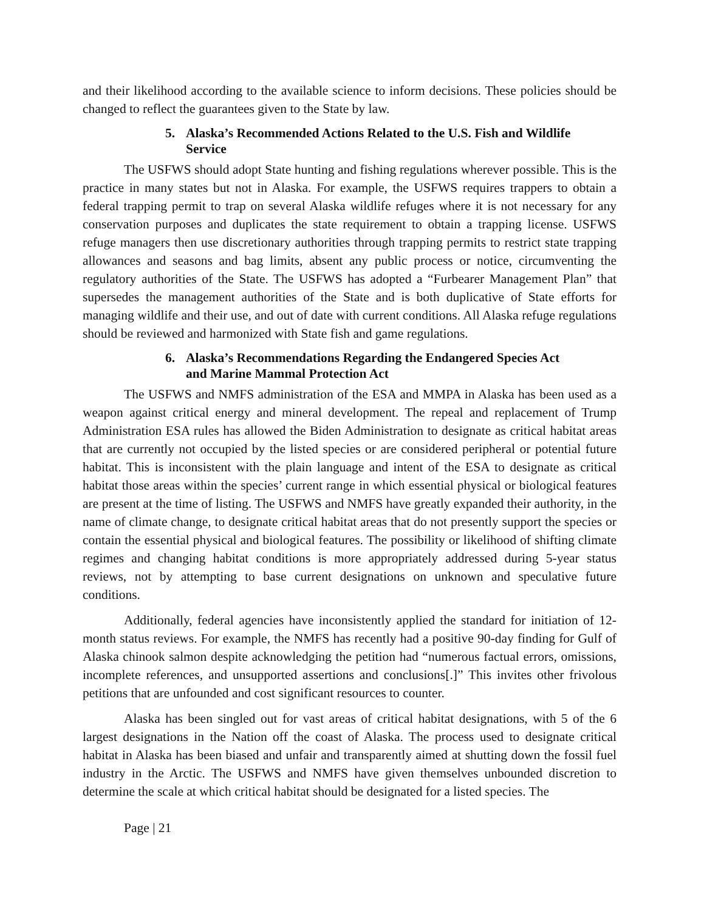and their likelihood according to the available science to inform decisions. These policies should be changed to reflect the guarantees given to the State by law.
5. Alaska’s Recommended Actions Related to the U.S. Fish and Wildlife Service
The USFWS should adopt State hunting and fishing regulations wherever possible. This is the practice in many states but not in Alaska. For example, the USFWS requires trappers to obtain a federal trapping permit to trap on several Alaska wildlife refuges where it is not necessary for any conservation purposes and duplicates the state requirement to obtain a trapping license. USFWS refuge managers then use discretionary authorities through trapping permits to restrict state trapping allowances and seasons and bag limits, absent any public process or notice, circumventing the regulatory authorities of the State. The USFWS has adopted a “Furbearer Management Plan” that supersedes the management authorities of the State and is both duplicative of State efforts for managing wildlife and their use, and out of date with current conditions. All Alaska refuge regulations should be reviewed and harmonized with State fish and game regulations.
6. Alaska’s Recommendations Regarding the Endangered Species Act and Marine Mammal Protection Act
The USFWS and NMFS administration of the ESA and MMPA in Alaska has been used as a weapon against critical energy and mineral development. The repeal and replacement of Trump Administration ESA rules has allowed the Biden Administration to designate as critical habitat areas that are currently not occupied by the listed species or are considered peripheral or potential future habitat. This is inconsistent with the plain language and intent of the ESA to designate as critical habitat those areas within the species’ current range in which essential physical or biological features are present at the time of listing. The USFWS and NMFS have greatly expanded their authority, in the name of climate change, to designate critical habitat areas that do not presently support the species or contain the essential physical and biological features. The possibility or likelihood of shifting climate regimes and changing habitat conditions is more appropriately addressed during 5-year status reviews, not by attempting to base current designations on unknown and speculative future conditions.
Additionally, federal agencies have inconsistently applied the standard for initiation of 12-month status reviews. For example, the NMFS has recently had a positive 90-day finding for Gulf of Alaska chinook salmon despite acknowledging the petition had “numerous factual errors, omissions, incomplete references, and unsupported assertions and conclusions[.]” This invites other frivolous petitions that are unfounded and cost significant resources to counter.
Alaska has been singled out for vast areas of critical habitat designations, with 5 of the 6 largest designations in the Nation off the coast of Alaska. The process used to designate critical habitat in Alaska has been biased and unfair and transparently aimed at shutting down the fossil fuel industry in the Arctic. The USFWS and NMFS have given themselves unbounded discretion to determine the scale at which critical habitat should be designated for a listed species. The
Page | 21